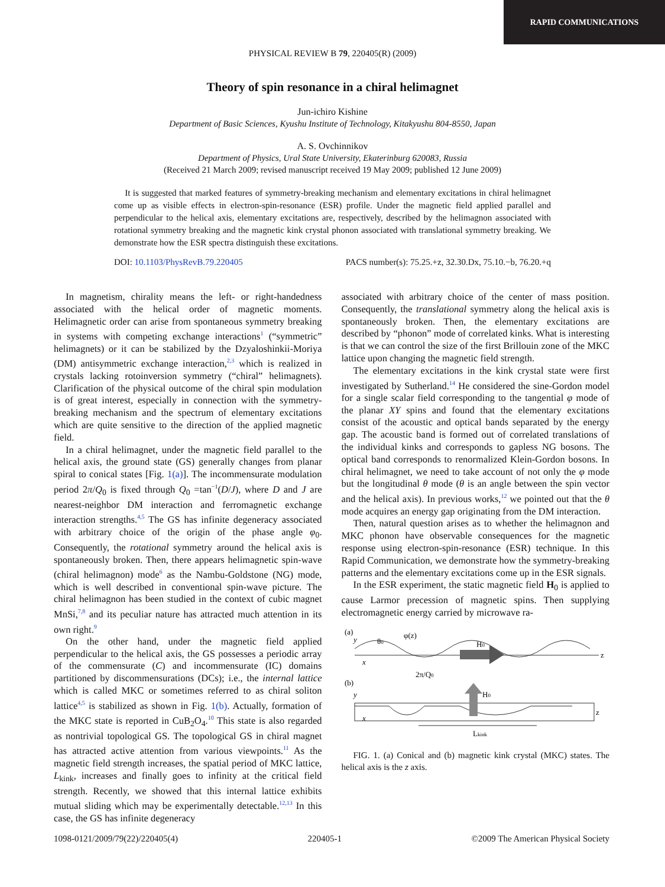RAPID COMMUNICATIONS
PHYSICAL REVIEW B 79, 220405(R) (2009)
Theory of spin resonance in a chiral helimagnet
Jun-ichiro Kishine
Department of Basic Sciences, Kyushu Institute of Technology, Kitakyushu 804-8550, Japan
A. S. Ovchinnikov
Department of Physics, Ural State University, Ekaterinburg 620083, Russia
(Received 21 March 2009; revised manuscript received 19 May 2009; published 12 June 2009)
It is suggested that marked features of symmetry-breaking mechanism and elementary excitations in chiral helimagnet come up as visible effects in electron-spin-resonance (ESR) profile. Under the magnetic field applied parallel and perpendicular to the helical axis, elementary excitations are, respectively, described by the helimagnon associated with rotational symmetry breaking and the magnetic kink crystal phonon associated with translational symmetry breaking. We demonstrate how the ESR spectra distinguish these excitations.
DOI: 10.1103/PhysRevB.79.220405 PACS number(s): 75.25.+z, 32.30.Dx, 75.10.−b, 76.20.+q
In magnetism, chirality means the left- or right-handedness associated with the helical order of magnetic moments. Helimagnetic order can arise from spontaneous symmetry breaking in systems with competing exchange interactions<sup>1</sup> (“symmetric” helimagnets) or it can be stabilized by the Dzyaloshinkii-Moriya (DM) antisymmetric exchange interaction,<sup>2,3</sup> which is realized in crystals lacking rotoinversion symmetry (“chiral” helimagnets). Clarification of the physical outcome of the chiral spin modulation is of great interest, especially in connection with the symmetry-breaking mechanism and the spectrum of elementary excitations which are quite sensitive to the direction of the applied magnetic field.
In a chiral helimagnet, under the magnetic field parallel to the helical axis, the ground state (GS) generally changes from planar spiral to conical states [Fig. 1(a)]. The incommensurate modulation period 2π/Q<sub>0</sub> is fixed through Q<sub>0</sub> =tan<sup>−1</sup>(D/J), where D and J are nearest-neighbor DM interaction and ferromagnetic exchange interaction strengths.<sup>4,5</sup> The GS has infinite degeneracy associated with arbitrary choice of the origin of the phase angle φ<sub>0</sub>. Consequently, the rotational symmetry around the helical axis is spontaneously broken. Then, there appears helimagnetic spin-wave (chiral helimagnon) mode<sup>6</sup> as the Nambu-Goldstone (NG) mode, which is well described in conventional spin-wave picture. The chiral helimagnon has been studied in the context of cubic magnet MnSi,<sup>7,8</sup> and its peculiar nature has attracted much attention in its own right.<sup>9</sup>
On the other hand, under the magnetic field applied perpendicular to the helical axis, the GS possesses a periodic array of the commensurate (C) and incommensurate (IC) domains partitioned by discommensurations (DCs); i.e., the internal lattice which is called MKC or sometimes referred to as chiral soliton lattice<sup>4,5</sup> is stabilized as shown in Fig. 1(b). Actually, formation of the MKC state is reported in CuB<sub>2</sub>O<sub>4</sub>.<sup>10</sup> This state is also regarded as nontrivial topological GS. The topological GS in chiral magnet has attracted active attention from various viewpoints.<sup>11</sup> As the magnetic field strength increases, the spatial period of MKC lattice, L<sub>kink</sub>, increases and finally goes to infinity at the critical field strength. Recently, we showed that this internal lattice exhibits mutual sliding which may be experimentally detectable.<sup>12,13</sup> In this case, the GS has infinite degeneracy
associated with arbitrary choice of the center of mass position. Consequently, the translational symmetry along the helical axis is spontaneously broken. Then, the elementary excitations are described by “phonon” mode of correlated kinks. What is interesting is that we can control the size of the first Brillouin zone of the MKC lattice upon changing the magnetic field strength.
The elementary excitations in the kink crystal state were first investigated by Sutherland.<sup>14</sup> He considered the sine-Gordon model for a single scalar field corresponding to the tangential φ mode of the planar XY spins and found that the elementary excitations consist of the acoustic and optical bands separated by the energy gap. The acoustic band is formed out of correlated translations of the individual kinks and corresponds to gapless NG bosons. The optical band corresponds to renormalized Klein-Gordon bosons. In chiral helimagnet, we need to take account of not only the φ mode but the longitudinal θ mode (θ is an angle between the spin vector and the helical axis). In previous works,<sup>12</sup> we pointed out that the θ mode acquires an energy gap originating from the DM interaction.
Then, natural question arises as to whether the helimagnon and MKC phonon have observable consequences for the magnetic response using electron-spin-resonance (ESR) technique. In this Rapid Communication, we demonstrate how the symmetry-breaking patterns and the elementary excitations come up in the ESR signals.
In the ESR experiment, the static magnetic field H<sub>0</sub> is applied to cause Larmor precession of magnetic spins. Then supplying electromagnetic energy carried by microwave ra-
(a)
y
x
θ0
φ(z)
H0
z
2π/Q0
(b)
y
x
H0
z
Lkink
FIG. 1. (a) Conical and (b) magnetic kink crystal (MKC) states. The helical axis is the z axis.
1098-0121/2009/79(22)/220405(4) 220405-1 ©2009 The American Physical Society